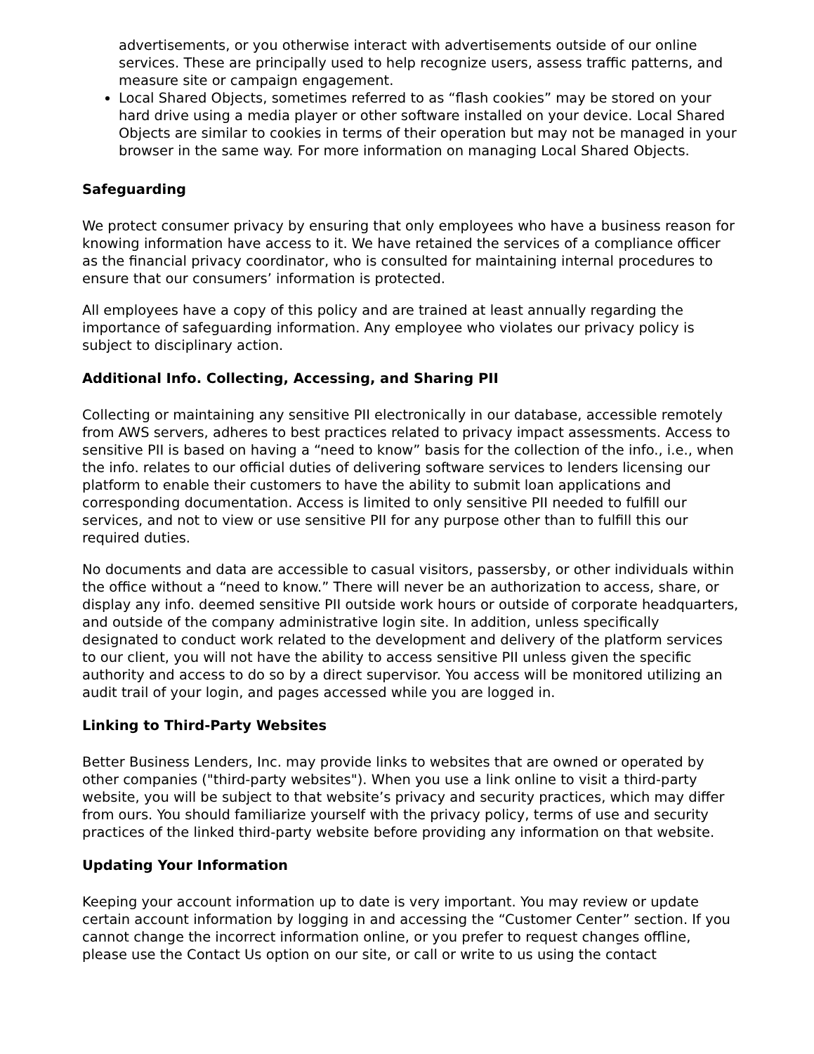advertisements, or you otherwise interact with advertisements outside of our online services. These are principally used to help recognize users, assess traffic patterns, and measure site or campaign engagement.
Local Shared Objects, sometimes referred to as “flash cookies” may be stored on your hard drive using a media player or other software installed on your device. Local Shared Objects are similar to cookies in terms of their operation but may not be managed in your browser in the same way. For more information on managing Local Shared Objects.
Safeguarding
We protect consumer privacy by ensuring that only employees who have a business reason for knowing information have access to it. We have retained the services of a compliance officer as the financial privacy coordinator, who is consulted for maintaining internal procedures to ensure that our consumers’ information is protected.
All employees have a copy of this policy and are trained at least annually regarding the importance of safeguarding information. Any employee who violates our privacy policy is subject to disciplinary action.
Additional Info. Collecting, Accessing, and Sharing PII
Collecting or maintaining any sensitive PII electronically in our database, accessible remotely from AWS servers, adheres to best practices related to privacy impact assessments. Access to sensitive PII is based on having a “need to know” basis for the collection of the info., i.e., when the info. relates to our official duties of delivering software services to lenders licensing our platform to enable their customers to have the ability to submit loan applications and corresponding documentation. Access is limited to only sensitive PII needed to fulfill our services, and not to view or use sensitive PII for any purpose other than to fulfill this our required duties.
No documents and data are accessible to casual visitors, passersby, or other individuals within the office without a “need to know.” There will never be an authorization to access, share, or display any info. deemed sensitive PII outside work hours or outside of corporate headquarters, and outside of the company administrative login site. In addition, unless specifically designated to conduct work related to the development and delivery of the platform services to our client, you will not have the ability to access sensitive PII unless given the specific authority and access to do so by a direct supervisor. You access will be monitored utilizing an audit trail of your login, and pages accessed while you are logged in.
Linking to Third-Party Websites
Better Business Lenders, Inc. may provide links to websites that are owned or operated by other companies ("third-party websites"). When you use a link online to visit a third-party website, you will be subject to that website’s privacy and security practices, which may differ from ours. You should familiarize yourself with the privacy policy, terms of use and security practices of the linked third-party website before providing any information on that website.
Updating Your Information
Keeping your account information up to date is very important. You may review or update certain account information by logging in and accessing the “Customer Center” section. If you cannot change the incorrect information online, or you prefer to request changes offline, please use the Contact Us option on our site, or call or write to us using the contact